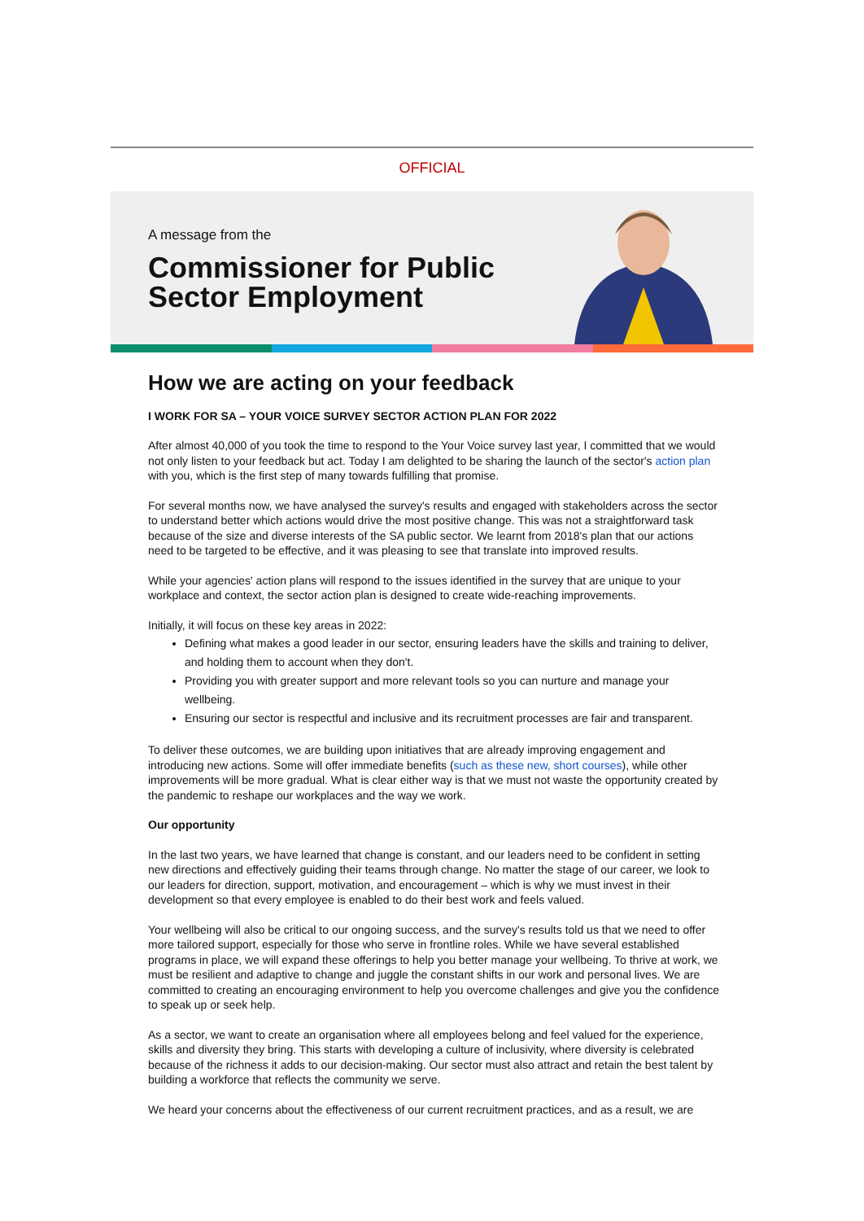OFFICIAL
A message from the
Commissioner for Public
Sector Employment
How we are acting on your feedback
I WORK FOR SA – YOUR VOICE SURVEY SECTOR ACTION PLAN FOR 2022
After almost 40,000 of you took the time to respond to the Your Voice survey last year, I committed that we would not only listen to your feedback but act. Today I am delighted to be sharing the launch of the sector's action plan with you, which is the first step of many towards fulfilling that promise.
For several months now, we have analysed the survey's results and engaged with stakeholders across the sector to understand better which actions would drive the most positive change. This was not a straightforward task because of the size and diverse interests of the SA public sector. We learnt from 2018's plan that our actions need to be targeted to be effective, and it was pleasing to see that translate into improved results.
While your agencies' action plans will respond to the issues identified in the survey that are unique to your workplace and context, the sector action plan is designed to create wide-reaching improvements.
Initially, it will focus on these key areas in 2022:
Defining what makes a good leader in our sector, ensuring leaders have the skills and training to deliver, and holding them to account when they don't.
Providing you with greater support and more relevant tools so you can nurture and manage your wellbeing.
Ensuring our sector is respectful and inclusive and its recruitment processes are fair and transparent.
To deliver these outcomes, we are building upon initiatives that are already improving engagement and introducing new actions. Some will offer immediate benefits (such as these new, short courses), while other improvements will be more gradual. What is clear either way is that we must not waste the opportunity created by the pandemic to reshape our workplaces and the way we work.
Our opportunity
In the last two years, we have learned that change is constant, and our leaders need to be confident in setting new directions and effectively guiding their teams through change. No matter the stage of our career, we look to our leaders for direction, support, motivation, and encouragement – which is why we must invest in their development so that every employee is enabled to do their best work and feels valued.
Your wellbeing will also be critical to our ongoing success, and the survey's results told us that we need to offer more tailored support, especially for those who serve in frontline roles. While we have several established programs in place, we will expand these offerings to help you better manage your wellbeing. To thrive at work, we must be resilient and adaptive to change and juggle the constant shifts in our work and personal lives. We are committed to creating an encouraging environment to help you overcome challenges and give you the confidence to speak up or seek help.
As a sector, we want to create an organisation where all employees belong and feel valued for the experience, skills and diversity they bring. This starts with developing a culture of inclusivity, where diversity is celebrated because of the richness it adds to our decision-making. Our sector must also attract and retain the best talent by building a workforce that reflects the community we serve.
We heard your concerns about the effectiveness of our current recruitment practices, and as a result, we are